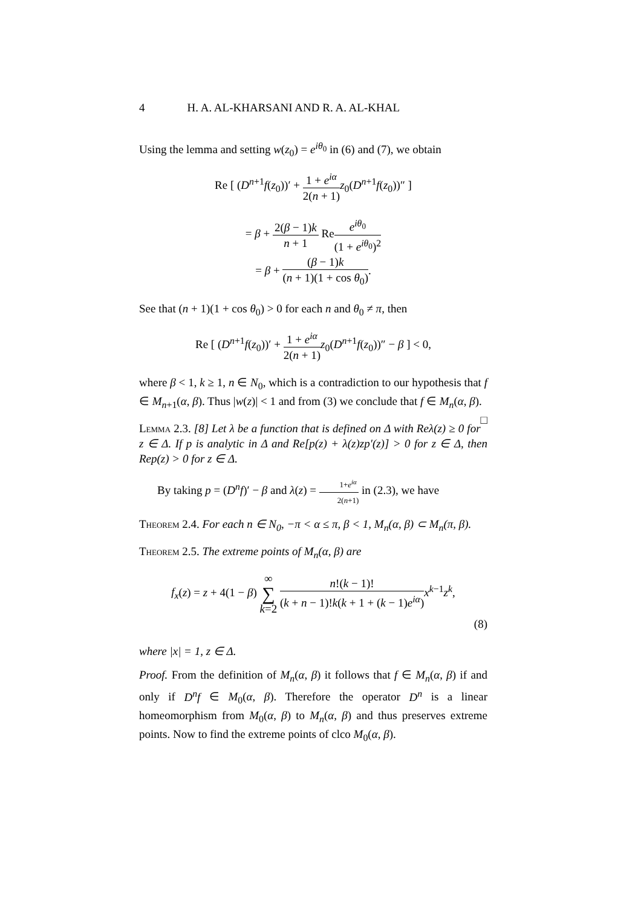4 H. A. AL-KHARSANI AND R. A. AL-KHAL
Using the lemma and setting w(z<sub>0</sub>) = e<sup>iθ<sub>0</sub></sup> in (6) and (7), we obtain
Re [ (D<sup>n+1</sup>f(z<sub>0</sub>))′ + 1 + e<sup>iα</sup> 2(n + 1) z<sub>0</sub>(D<sup>n+1</sup>f(z<sub>0</sub>))″ ]
= β + 2(β − 1)k n + 1 Ree<sup>iθ<sub>0</sub></sup> (1 + e<sup>iθ<sub>0</sub></sup>)<sup>2</sup>
= β + (β − 1)k (n + 1)(1 + cos θ<sub>0</sub>).
See that (n + 1)(1 + cos θ<sub>0</sub>) > 0 for each n and θ<sub>0</sub> ≠ π, then
Re [ (D<sup>n+1</sup>f(z<sub>0</sub>))′ + 1 + e<sup>iα</sup> 2(n + 1) z<sub>0</sub>(D<sup>n+1</sup>f(z<sub>0</sub>))″ − β ] < 0,
where β < 1, k ≥ 1, n ∈ N<sub>0</sub>, which is a contradiction to our hypothesis that f ∈ M<sub>n+1</sub>(α, β). Thus |w(z)| < 1 and from (3) we conclude that f ∈ M<sub>n</sub>(α, β). □
Lemma 2.3. [8] Let λ be a function that is defined on Δ with Reλ(z) ≥ 0 for z ∈ Δ. If p is analytic in Δ and Re[p(z) + λ(z)zp′(z)] > 0 for z ∈ Δ, then Rep(z) > 0 for z ∈ Δ.
By taking p = (D<sup>n</sup>f)′ − β and λ(z) = 1+e<sup>iα</sup> 2(n+1) in (2.3), we have
Theorem 2.4. For each n ∈ N<sub>0</sub>, −π < α ≤ π, β < 1, M<sub>n</sub>(α, β) ⊂ M<sub>n</sub>(π, β).
Theorem 2.5. The extreme points of M<sub>n</sub>(α, β) are
f<sub>x</sub>(z) = z + 4(1 − β) ∞ ∑ k=2 n!(k − 1)! (k + n − 1)!k(k + 1 + (k − 1)e<sup>iα</sup>) x<sup>k−1</sup>z<sup>k</sup>,
(8)
where |x| = 1, z ∈ Δ.
Proof. From the definition of M<sub>n</sub>(α, β) it follows that f ∈ M<sub>n</sub>(α, β) if and only if D<sup>n</sup>f ∈ M<sub>0</sub>(α, β). Therefore the operator D<sup>n</sup> is a linear homeomorphism from M<sub>0</sub>(α, β) to M<sub>n</sub>(α, β) and thus preserves extreme points. Now to find the extreme points of clco M<sub>0</sub>(α, β).